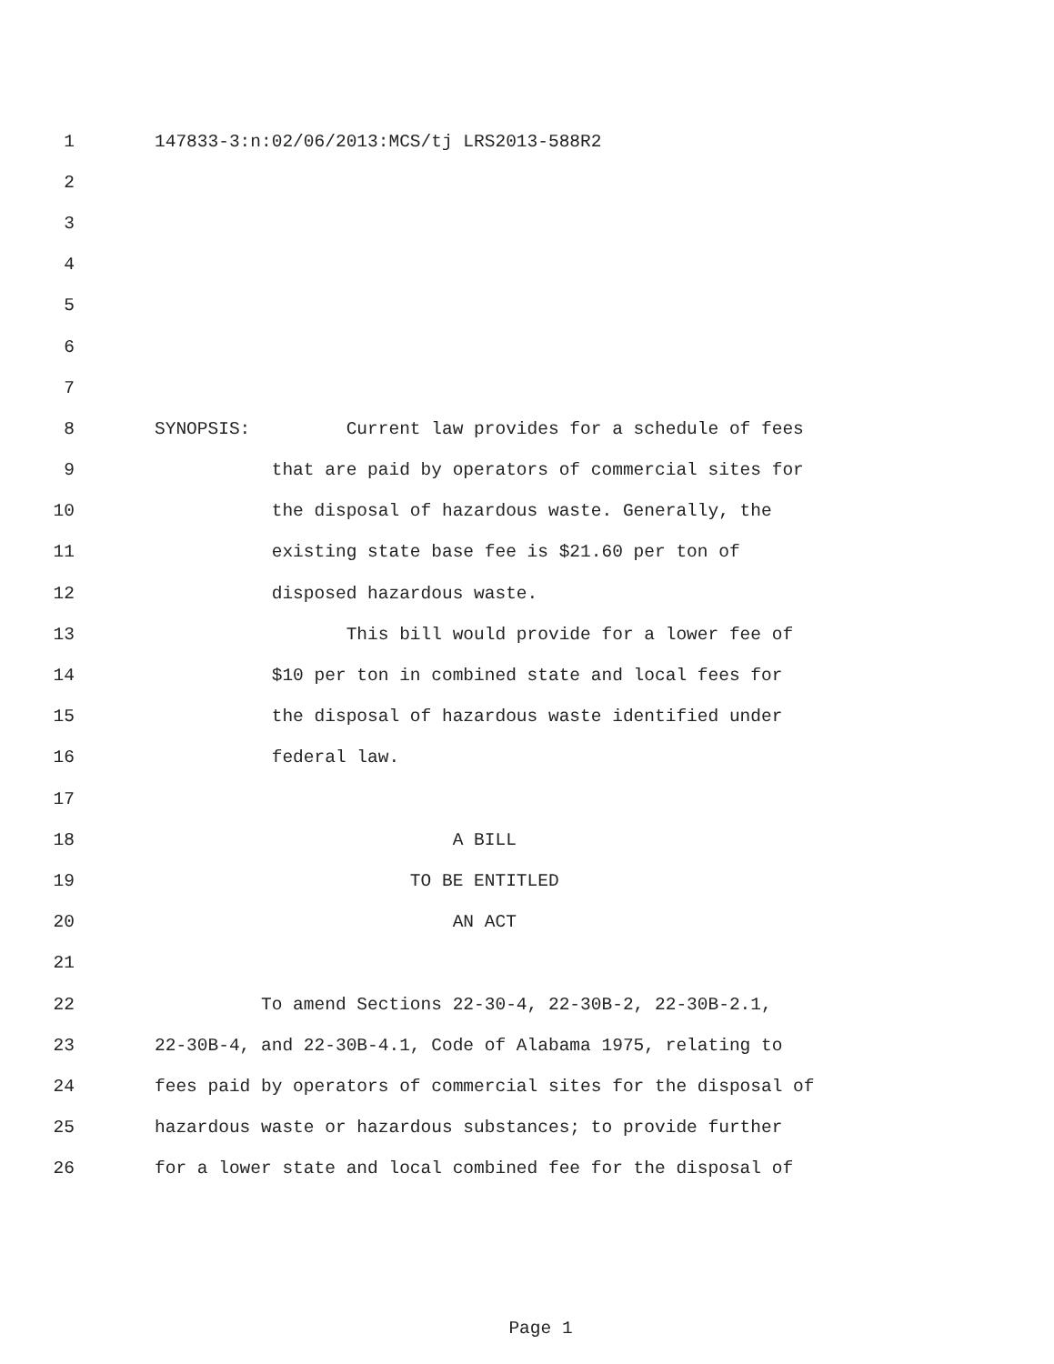1 147833-3:n:02/06/2013:MCS/tj LRS2013-588R2
2
3
4
5
6
7
8 SYNOPSIS: Current law provides for a schedule of fees
9 that are paid by operators of commercial sites for
10 the disposal of hazardous waste. Generally, the
11 existing state base fee is $21.60 per ton of
12 disposed hazardous waste.
13 This bill would provide for a lower fee of
14 $10 per ton in combined state and local fees for
15 the disposal of hazardous waste identified under
16 federal law.
17
18 A BILL
19 TO BE ENTITLED
20 AN ACT
21
22 To amend Sections 22-30-4, 22-30B-2, 22-30B-2.1,
23 22-30B-4, and 22-30B-4.1, Code of Alabama 1975, relating to
24 fees paid by operators of commercial sites for the disposal of
25 hazardous waste or hazardous substances; to provide further
26 for a lower state and local combined fee for the disposal of
Page 1